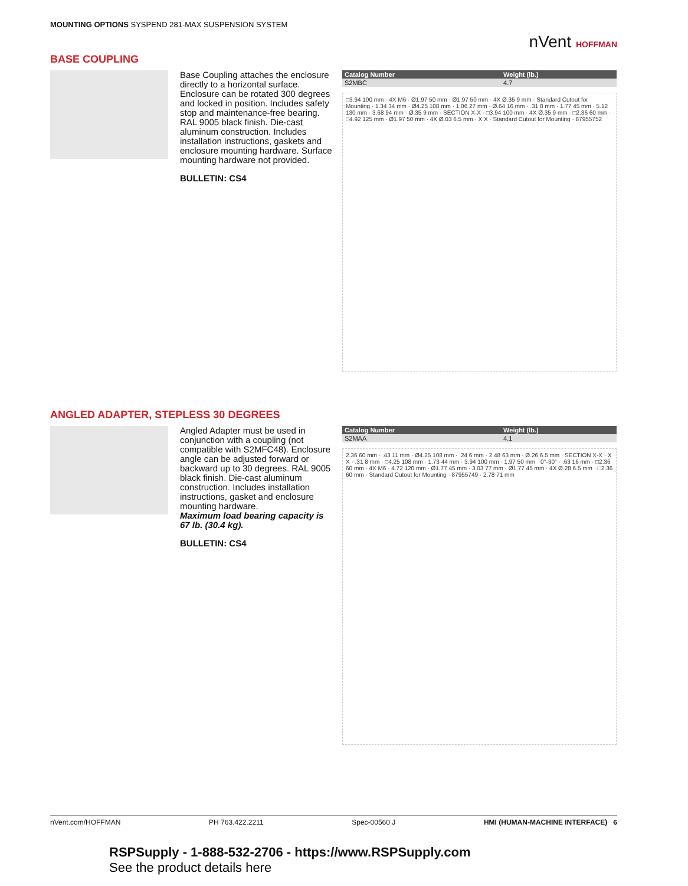MOUNTING OPTIONS SYSPEND 281-MAX SUSPENSION SYSTEM
nVent HOFFMAN
BASE COUPLING
Base Coupling attaches the enclosure directly to a horizontal surface. Enclosure can be rotated 300 degrees and locked in position. Includes safety stop and maintenance-free bearing. RAL 9005 black finish. Die-cast aluminum construction. Includes installation instructions, gaskets and enclosure mounting hardware. Surface mounting hardware not provided.
BULLETIN: CS4
| Catalog Number | Weight (lb.) |
| --- | --- |
| S2MBC | 4.7 |
□3.94 100 mm · 4X M6 · Ø1.97 50 mm · Ø1.97 50 mm · 4X Ø.35 9 mm · Standard Cutout for Mounting · 1.34 34 mm · Ø4.25 108 mm · 1.06 27 mm · Ø.64 16 mm · .31 8 mm · 1.77 45 mm · 5.12 130 mm · 3.68 94 mm · Ø.35 9 mm · SECTION X-X · □3.94 100 mm · 4X Ø.35 9 mm · □2.36 60 mm · □4.92 125 mm · Ø1.97 50 mm · 4X Ø.03 6.5 mm · X X · Standard Cutout for Mounting · 87955752
ANGLED ADAPTER, STEPLESS 30 DEGREES
Angled Adapter must be used in conjunction with a coupling (not compatible with S2MFC48). Enclosure angle can be adjusted forward or backward up to 30 degrees. RAL 9005 black finish. Die-cast aluminum construction. Includes installation instructions, gasket and enclosure mounting hardware.
Maximum load bearing capacity is 67 lb. (30.4 kg).
BULLETIN: CS4
| Catalog Number | Weight (lb.) |
| --- | --- |
| S2MAA | 4.1 |
2.36 60 mm · .43 11 mm · Ø4.25 108 mm · .24 6 mm · 2.48 63 mm · Ø.26 6.5 mm · SECTION X-X · X X · .31 8 mm · □4.25 108 mm · 1.73 44 mm · 3.94 100 mm · 1.97 50 mm · 0°-30° · .63 16 mm · □2.36 60 mm · 4X M6 · 4.72 120 mm · Ø1.77 45 mm · 3.03 77 mm · Ø1.77 45 mm · 4X Ø.28 6.5 mm · □2.36 60 mm · Standard Cutout for Mounting · 87955749 · 2.78 71 mm
nVent.com/HOFFMAN PH 763.422.2211 Spec-00560 J HMI (HUMAN-MACHINE INTERFACE) 6
RSPSupply - 1-888-532-2706 - https://www.RSPSupply.com
See the product details here